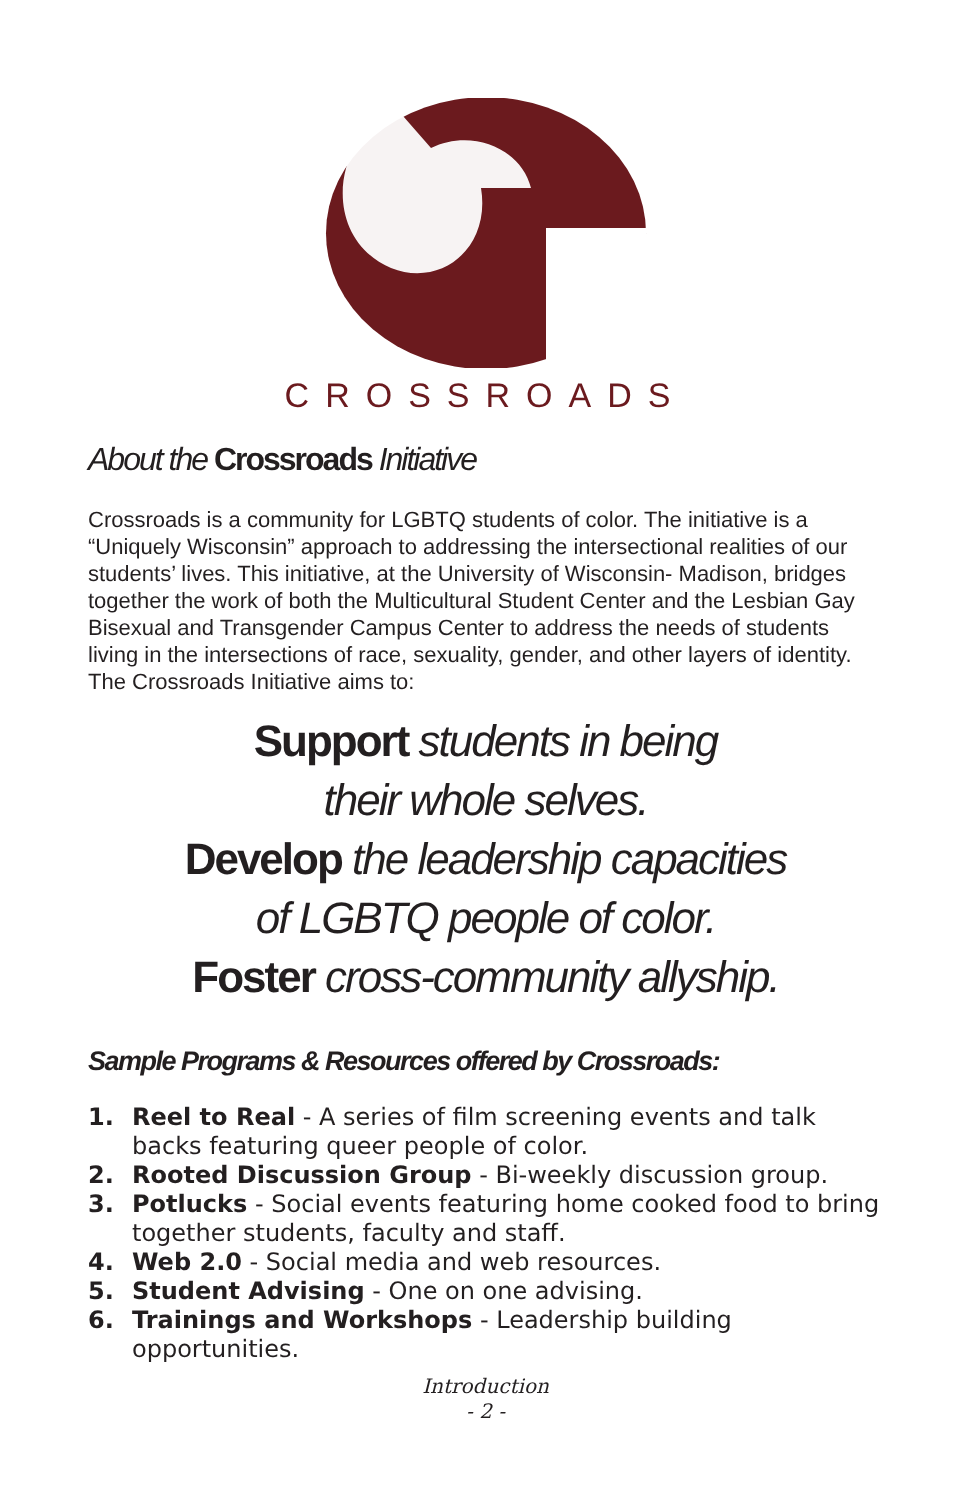CROSSROADS
About the Crossroads Initiative
Crossroads is a community for LGBTQ students of color. The initiative is a “Uniquely Wisconsin” approach to addressing the intersectional realities of our students’ lives. This initiative, at the University of Wisconsin- Madison, bridges together the work of both the Multicultural Student Center and the Lesbian Gay Bisexual and Transgender Campus Center to address the needs of students living in the intersections of race, sexuality, gender, and other layers of identity. The Crossroads Initiative aims to:
Support students in being
their whole selves.
Develop the leadership capacities
of LGBTQ people of color.
Foster cross-community allyship.
Sample Programs & Resources offered by Crossroads:
1. Reel to Real - A series of film screening events and talk backs featuring queer people of color.
2. Rooted Discussion Group - Bi-weekly discussion group.
3. Potlucks - Social events featuring home cooked food to bring together students, faculty and staff.
4. Web 2.0 - Social media and web resources.
5. Student Advising - One on one advising.
6. Trainings and Workshops - Leadership building opportunities.
Introduction
- 2 -